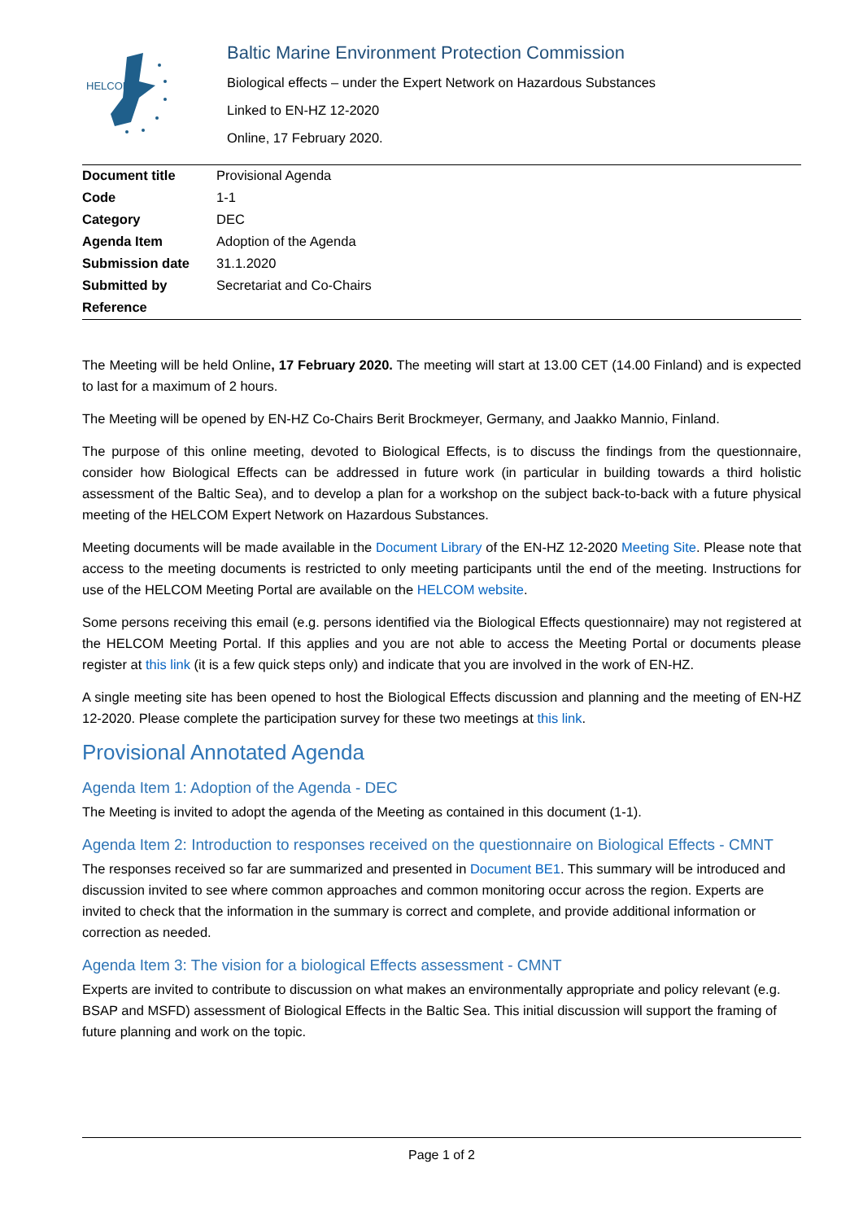HELCOM
Baltic Marine Environment Protection Commission
Biological effects – under the Expert Network on Hazardous Substances
Linked to EN-HZ 12-2020
Online, 17 February 2020.
| Document title | Provisional Agenda |
| Code | 1-1 |
| Category | DEC |
| Agenda Item | Adoption of the Agenda |
| Submission date | 31.1.2020 |
| Submitted by | Secretariat and Co-Chairs |
| Reference | |
The Meeting will be held Online, 17 February 2020. The meeting will start at 13.00 CET (14.00 Finland) and is expected to last for a maximum of 2 hours.
The Meeting will be opened by EN-HZ Co-Chairs Berit Brockmeyer, Germany, and Jaakko Mannio, Finland.
The purpose of this online meeting, devoted to Biological Effects, is to discuss the findings from the questionnaire, consider how Biological Effects can be addressed in future work (in particular in building towards a third holistic assessment of the Baltic Sea), and to develop a plan for a workshop on the subject back-to-back with a future physical meeting of the HELCOM Expert Network on Hazardous Substances.
Meeting documents will be made available in the Document Library of the EN-HZ 12-2020 Meeting Site. Please note that access to the meeting documents is restricted to only meeting participants until the end of the meeting. Instructions for use of the HELCOM Meeting Portal are available on the HELCOM website.
Some persons receiving this email (e.g. persons identified via the Biological Effects questionnaire) may not registered at the HELCOM Meeting Portal. If this applies and you are not able to access the Meeting Portal or documents please register at this link (it is a few quick steps only) and indicate that you are involved in the work of EN-HZ.
A single meeting site has been opened to host the Biological Effects discussion and planning and the meeting of EN-HZ 12-2020. Please complete the participation survey for these two meetings at this link.
Provisional Annotated Agenda
Agenda Item 1: Adoption of the Agenda - DEC
The Meeting is invited to adopt the agenda of the Meeting as contained in this document (1-1).
Agenda Item 2: Introduction to responses received on the questionnaire on Biological Effects - CMNT
The responses received so far are summarized and presented in Document BE1. This summary will be introduced and discussion invited to see where common approaches and common monitoring occur across the region. Experts are invited to check that the information in the summary is correct and complete, and provide additional information or correction as needed.
Agenda Item 3: The vision for a biological Effects assessment - CMNT
Experts are invited to contribute to discussion on what makes an environmentally appropriate and policy relevant (e.g. BSAP and MSFD) assessment of Biological Effects in the Baltic Sea. This initial discussion will support the framing of future planning and work on the topic.
Page 1 of 2